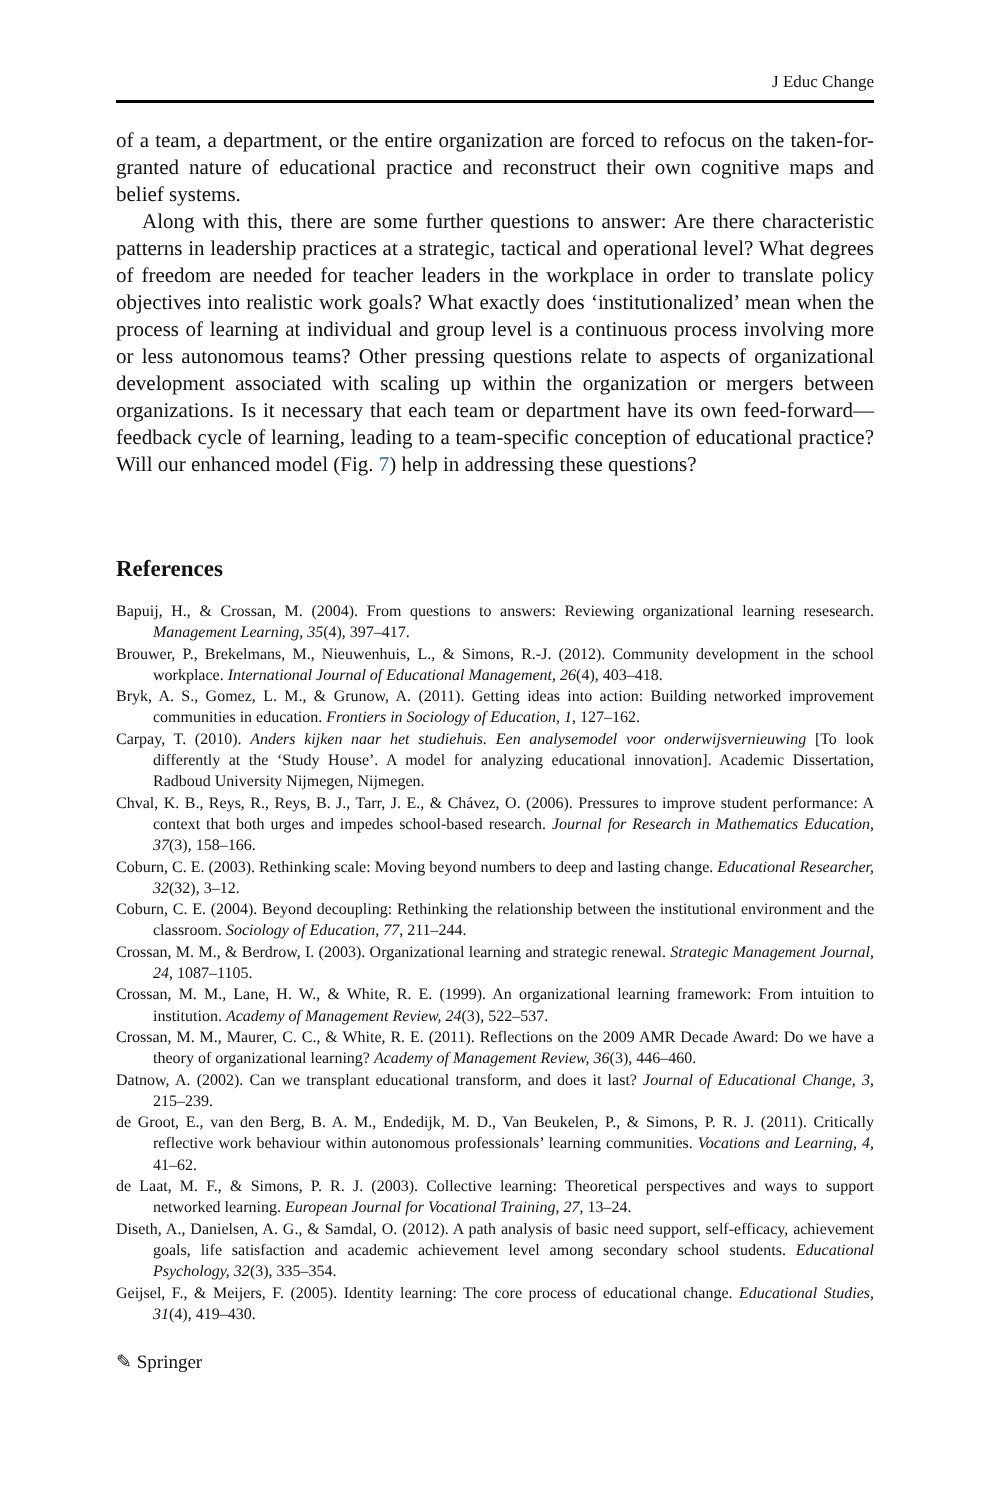J Educ Change
of a team, a department, or the entire organization are forced to refocus on the taken-for-granted nature of educational practice and reconstruct their own cognitive maps and belief systems.
Along with this, there are some further questions to answer: Are there characteristic patterns in leadership practices at a strategic, tactical and operational level? What degrees of freedom are needed for teacher leaders in the workplace in order to translate policy objectives into realistic work goals? What exactly does ‘institutionalized’ mean when the process of learning at individual and group level is a continuous process involving more or less autonomous teams? Other pressing questions relate to aspects of organizational development associated with scaling up within the organization or mergers between organizations. Is it necessary that each team or department have its own feed-forward—feedback cycle of learning, leading to a team-specific conception of educational practice? Will our enhanced model (Fig. 7) help in addressing these questions?
References
Bapuij, H., & Crossan, M. (2004). From questions to answers: Reviewing organizational learning resesearch. Management Learning, 35(4), 397–417.
Brouwer, P., Brekelmans, M., Nieuwenhuis, L., & Simons, R.-J. (2012). Community development in the school workplace. International Journal of Educational Management, 26(4), 403–418.
Bryk, A. S., Gomez, L. M., & Grunow, A. (2011). Getting ideas into action: Building networked improvement communities in education. Frontiers in Sociology of Education, 1, 127–162.
Carpay, T. (2010). Anders kijken naar het studiehuis. Een analysemodel voor onderwijsvernieuwing [To look differently at the ‘Study House’. A model for analyzing educational innovation]. Academic Dissertation, Radboud University Nijmegen, Nijmegen.
Chval, K. B., Reys, R., Reys, B. J., Tarr, J. E., & Chávez, O. (2006). Pressures to improve student performance: A context that both urges and impedes school-based research. Journal for Research in Mathematics Education, 37(3), 158–166.
Coburn, C. E. (2003). Rethinking scale: Moving beyond numbers to deep and lasting change. Educational Researcher, 32(32), 3–12.
Coburn, C. E. (2004). Beyond decoupling: Rethinking the relationship between the institutional environment and the classroom. Sociology of Education, 77, 211–244.
Crossan, M. M., & Berdrow, I. (2003). Organizational learning and strategic renewal. Strategic Management Journal, 24, 1087–1105.
Crossan, M. M., Lane, H. W., & White, R. E. (1999). An organizational learning framework: From intuition to institution. Academy of Management Review, 24(3), 522–537.
Crossan, M. M., Maurer, C. C., & White, R. E. (2011). Reflections on the 2009 AMR Decade Award: Do we have a theory of organizational learning? Academy of Management Review, 36(3), 446–460.
Datnow, A. (2002). Can we transplant educational transform, and does it last? Journal of Educational Change, 3, 215–239.
de Groot, E., van den Berg, B. A. M., Endedijk, M. D., Van Beukelen, P., & Simons, P. R. J. (2011). Critically reflective work behaviour within autonomous professionals’ learning communities. Vocations and Learning, 4, 41–62.
de Laat, M. F., & Simons, P. R. J. (2003). Collective learning: Theoretical perspectives and ways to support networked learning. European Journal for Vocational Training, 27, 13–24.
Diseth, A., Danielsen, A. G., & Samdal, O. (2012). A path analysis of basic need support, self-efficacy, achievement goals, life satisfaction and academic achievement level among secondary school students. Educational Psychology, 32(3), 335–354.
Geijsel, F., & Meijers, F. (2005). Identity learning: The core process of educational change. Educational Studies, 31(4), 419–430.
✎ Springer